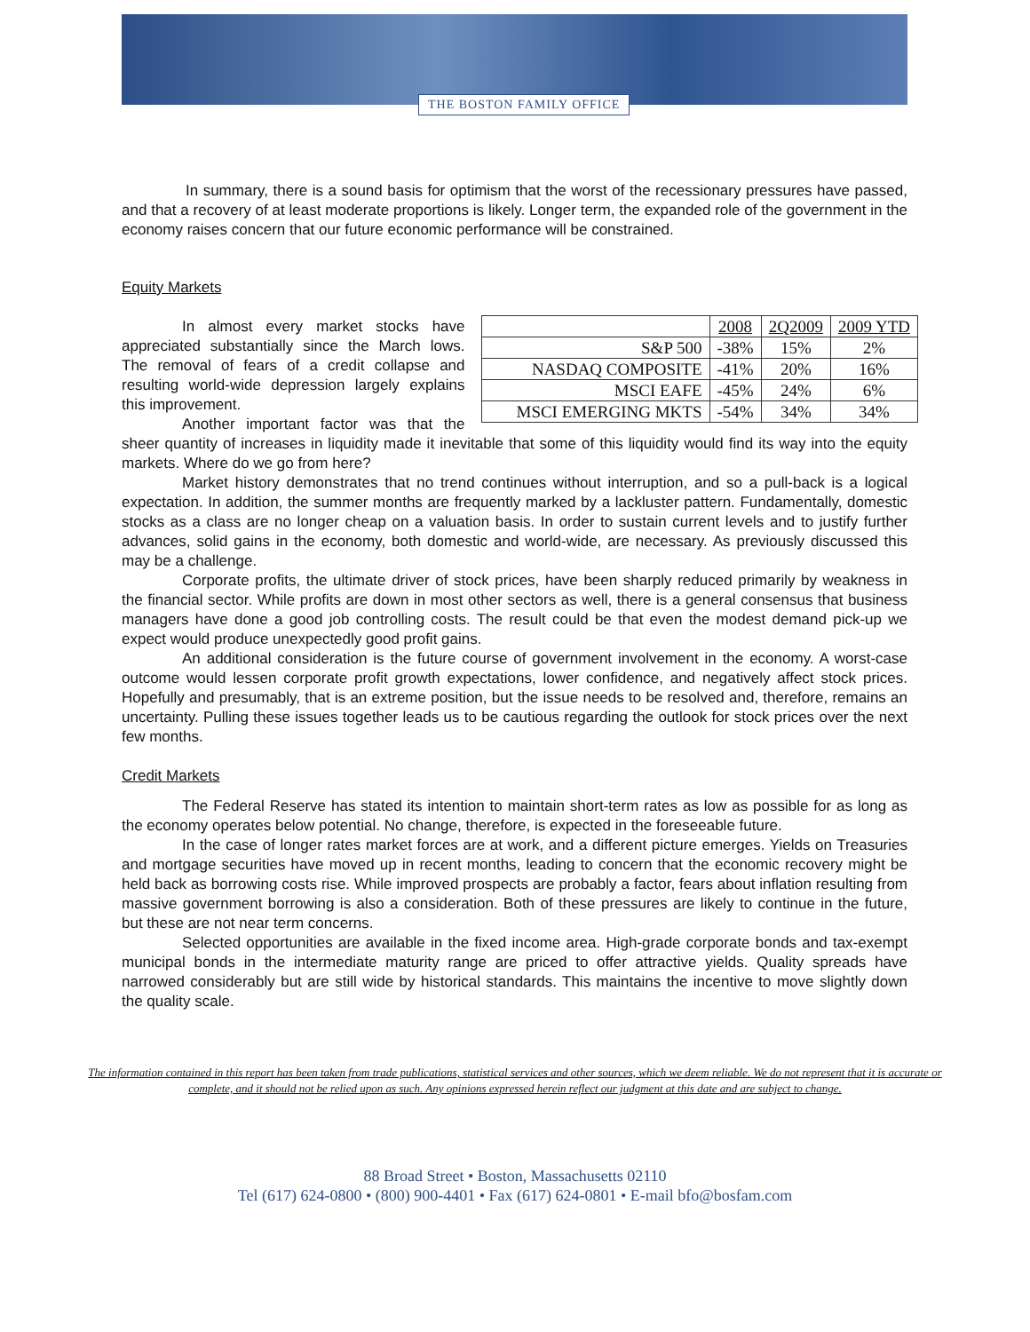THE BOSTON FAMILY OFFICE
In summary, there is a sound basis for optimism that the worst of the recessionary pressures have passed, and that a recovery of at least moderate proportions is likely. Longer term, the expanded role of the government in the economy raises concern that our future economic performance will be constrained.
Equity Markets
| | 2008 | 2Q2009 | 2009 YTD |
| S&P 500 | -38% | 15% | 2% |
| NASDAQ COMPOSITE | -41% | 20% | 16% |
| MSCI EAFE | -45% | 24% | 6% |
| MSCI EMERGING MKTS | -54% | 34% | 34% |
In almost every market stocks have appreciated substantially since the March lows. The removal of fears of a credit collapse and resulting world-wide depression largely explains this improvement.
Another important factor was that the sheer quantity of increases in liquidity made it inevitable that some of this liquidity would find its way into the equity markets. Where do we go from here?
Market history demonstrates that no trend continues without interruption, and so a pull-back is a logical expectation. In addition, the summer months are frequently marked by a lackluster pattern. Fundamentally, domestic stocks as a class are no longer cheap on a valuation basis. In order to sustain current levels and to justify further advances, solid gains in the economy, both domestic and world-wide, are necessary. As previously discussed this may be a challenge.
Corporate profits, the ultimate driver of stock prices, have been sharply reduced primarily by weakness in the financial sector. While profits are down in most other sectors as well, there is a general consensus that business managers have done a good job controlling costs. The result could be that even the modest demand pick-up we expect would produce unexpectedly good profit gains.
An additional consideration is the future course of government involvement in the economy. A worst-case outcome would lessen corporate profit growth expectations, lower confidence, and negatively affect stock prices. Hopefully and presumably, that is an extreme position, but the issue needs to be resolved and, therefore, remains an uncertainty. Pulling these issues together leads us to be cautious regarding the outlook for stock prices over the next few months.
Credit Markets
The Federal Reserve has stated its intention to maintain short-term rates as low as possible for as long as the economy operates below potential. No change, therefore, is expected in the foreseeable future.
In the case of longer rates market forces are at work, and a different picture emerges. Yields on Treasuries and mortgage securities have moved up in recent months, leading to concern that the economic recovery might be held back as borrowing costs rise. While improved prospects are probably a factor, fears about inflation resulting from massive government borrowing is also a consideration. Both of these pressures are likely to continue in the future, but these are not near term concerns.
Selected opportunities are available in the fixed income area. High-grade corporate bonds and tax-exempt municipal bonds in the intermediate maturity range are priced to offer attractive yields. Quality spreads have narrowed considerably but are still wide by historical standards. This maintains the incentive to move slightly down the quality scale.
The information contained in this report has been taken from trade publications, statistical services and other sources, which we deem reliable. We do not represent that it is accurate or complete, and it should not be relied upon as such. Any opinions expressed herein reflect our judgment at this date and are subject to change.
88 Broad Street • Boston, Massachusetts 02110
Tel (617) 624-0800 • (800) 900-4401 • Fax (617) 624-0801 • E-mail bfo@bosfam.com